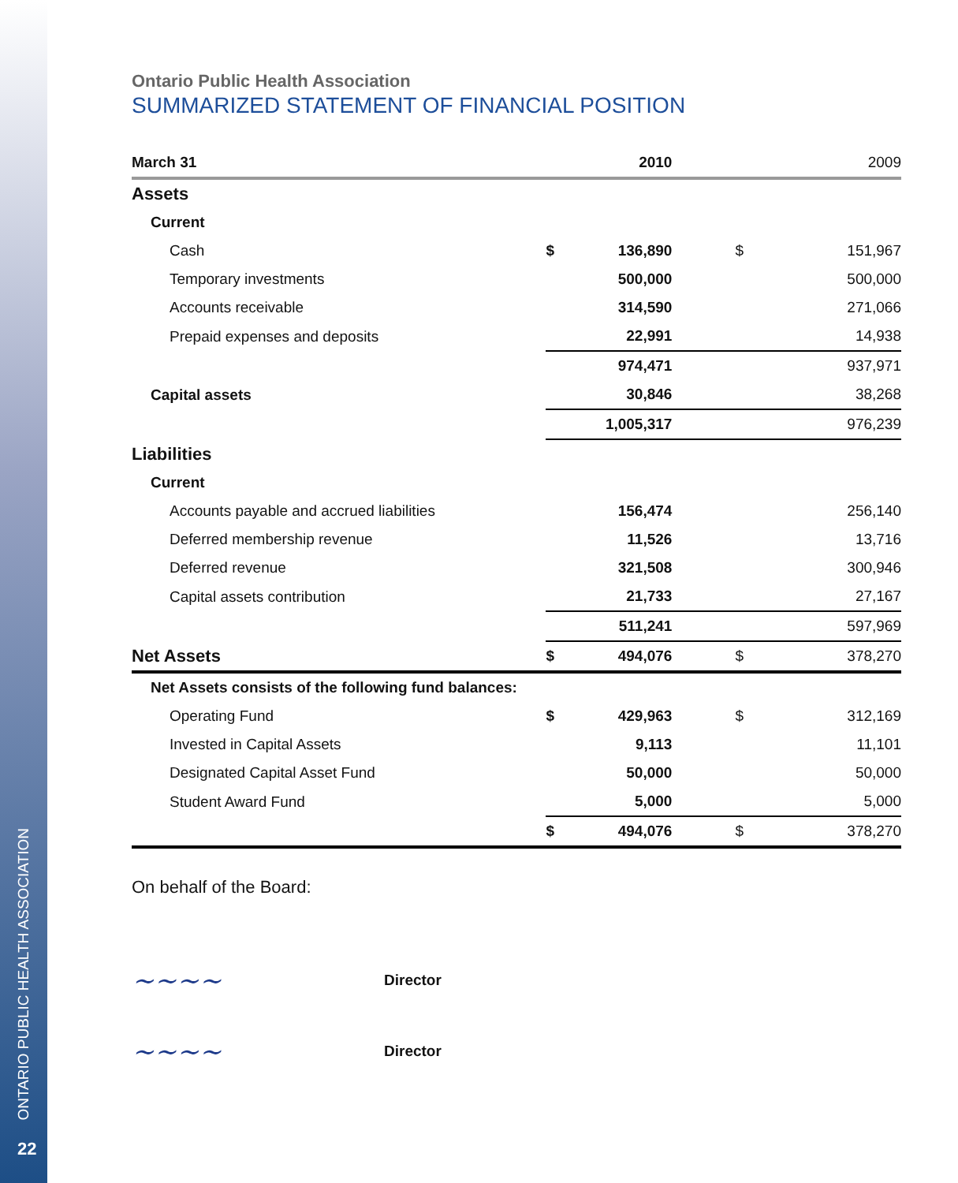ONTARIO PUBLIC HEALTH ASSOCIATION
22
Ontario Public Health Association
SUMMARIZED STATEMENT OF FINANCIAL POSITION
| March 31 | | 2010 | | 2009 |
| --- | --- | --- | --- | --- |
| Assets | | | | |
| Current | | | | |
| Cash | $ | 136,890 | $ | 151,967 |
| Temporary investments | | 500,000 | | 500,000 |
| Accounts receivable | | 314,590 | | 271,066 |
| Prepaid expenses and deposits | | 22,991 | | 14,938 |
| | | 974,471 | | 937,971 |
| Capital assets | | 30,846 | | 38,268 |
| | | 1,005,317 | | 976,239 |
| Liabilities | | | | |
| Current | | | | |
| Accounts payable and accrued liabilities | | 156,474 | | 256,140 |
| Deferred membership revenue | | 11,526 | | 13,716 |
| Deferred revenue | | 321,508 | | 300,946 |
| Capital assets contribution | | 21,733 | | 27,167 |
| | | 511,241 | | 597,969 |
| Net Assets | $ | 494,076 | $ | 378,270 |
| Net Assets consists of the following fund balances: | | | | |
| Operating Fund | $ | 429,963 | $ | 312,169 |
| Invested in Capital Assets | | 9,113 | | 11,101 |
| Designated Capital Asset Fund | | 50,000 | | 50,000 |
| Student Award Fund | | 5,000 | | 5,000 |
| | $ | 494,076 | $ | 378,270 |
On behalf of the Board:
~~~~ Director
~~~~ Director